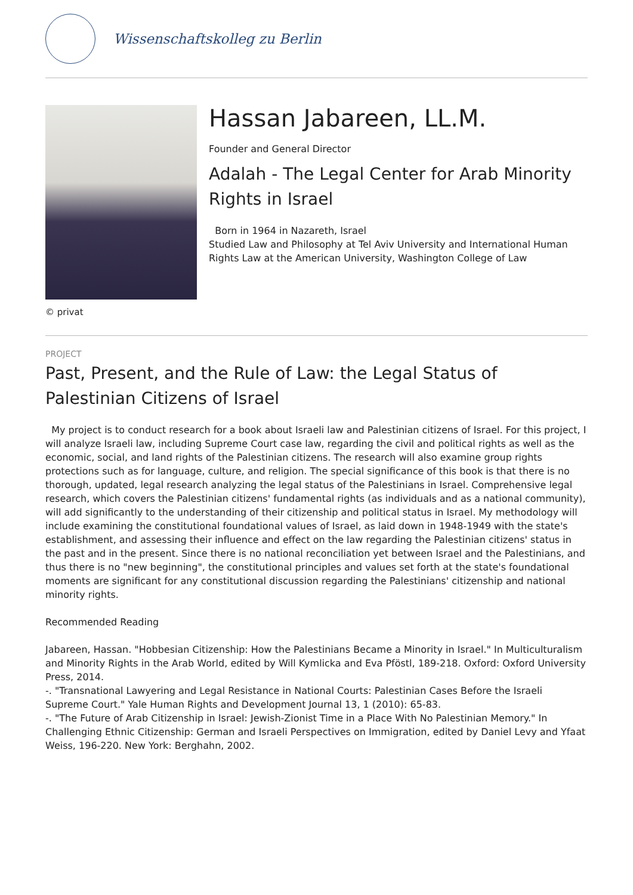Wissenschaftskolleg zu Berlin
© privat
Hassan Jabareen, LL.M.
Founder and General Director
Adalah - The Legal Center for Arab Minority Rights in Israel
Born in 1964 in Nazareth, Israel
Studied Law and Philosophy at Tel Aviv University and International Human Rights Law at the American University, Washington College of Law
PROJECT
Past, Present, and the Rule of Law: the Legal Status of Palestinian Citizens of Israel
My project is to conduct research for a book about Israeli law and Palestinian citizens of Israel. For this project, I will analyze Israeli law, including Supreme Court case law, regarding the civil and political rights as well as the economic, social, and land rights of the Palestinian citizens. The research will also examine group rights protections such as for language, culture, and religion. The special significance of this book is that there is no thorough, updated, legal research analyzing the legal status of the Palestinians in Israel. Comprehensive legal research, which covers the Palestinian citizens' fundamental rights (as individuals and as a national community), will add significantly to the understanding of their citizenship and political status in Israel. My methodology will include examining the constitutional foundational values of Israel, as laid down in 1948-1949 with the state's establishment, and assessing their influence and effect on the law regarding the Palestinian citizens' status in the past and in the present. Since there is no national reconciliation yet between Israel and the Palestinians, and thus there is no "new beginning", the constitutional principles and values set forth at the state's foundational moments are significant for any constitutional discussion regarding the Palestinians' citizenship and national minority rights.
Recommended Reading
Jabareen, Hassan. "Hobbesian Citizenship: How the Palestinians Became a Minority in Israel." In Multiculturalism and Minority Rights in the Arab World, edited by Will Kymlicka and Eva Pföstl, 189-218. Oxford: Oxford University Press, 2014.
-. "Transnational Lawyering and Legal Resistance in National Courts: Palestinian Cases Before the Israeli Supreme Court." Yale Human Rights and Development Journal 13, 1 (2010): 65-83.
-. "The Future of Arab Citizenship in Israel: Jewish-Zionist Time in a Place With No Palestinian Memory." In Challenging Ethnic Citizenship: German and Israeli Perspectives on Immigration, edited by Daniel Levy and Yfaat Weiss, 196-220. New York: Berghahn, 2002.